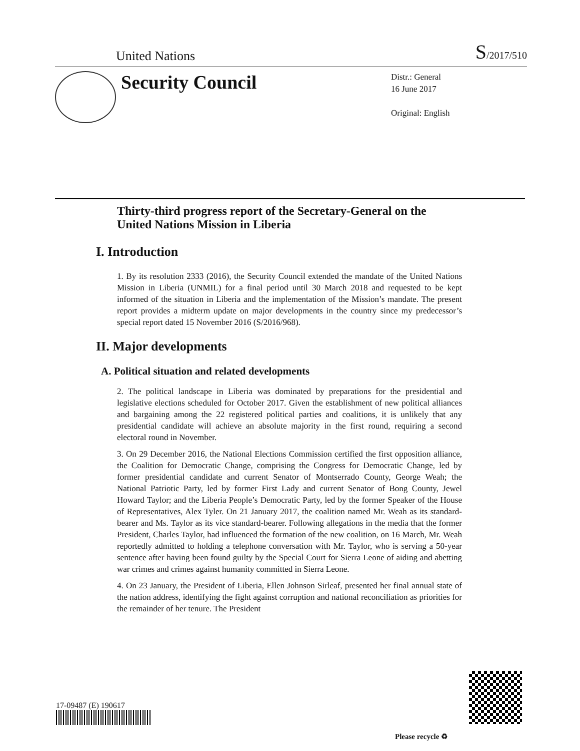United Nations S/2017/510
Security Council
Distr.: General
16 June 2017
Original: English
Thirty-third progress report of the Secretary-General on the United Nations Mission in Liberia
I. Introduction
1. By its resolution 2333 (2016), the Security Council extended the mandate of the United Nations Mission in Liberia (UNMIL) for a final period until 30 March 2018 and requested to be kept informed of the situation in Liberia and the implementation of the Mission’s mandate. The present report provides a midterm update on major developments in the country since my predecessor’s special report dated 15 November 2016 (S/2016/968).
II. Major developments
A. Political situation and related developments
2. The political landscape in Liberia was dominated by preparations for the presidential and legislative elections scheduled for October 2017. Given the establishment of new political alliances and bargaining among the 22 registered political parties and coalitions, it is unlikely that any presidential candidate will achieve an absolute majority in the first round, requiring a second electoral round in November.
3. On 29 December 2016, the National Elections Commission certified the first opposition alliance, the Coalition for Democratic Change, comprising the Congress for Democratic Change, led by former presidential candidate and current Senator of Montserrado County, George Weah; the National Patriotic Party, led by former First Lady and current Senator of Bong County, Jewel Howard Taylor; and the Liberia People’s Democratic Party, led by the former Speaker of the House of Representatives, Alex Tyler. On 21 January 2017, the coalition named Mr. Weah as its standard-bearer and Ms. Taylor as its vice standard-bearer. Following allegations in the media that the former President, Charles Taylor, had influenced the formation of the new coalition, on 16 March, Mr. Weah reportedly admitted to holding a telephone conversation with Mr. Taylor, who is serving a 50-year sentence after having been found guilty by the Special Court for Sierra Leone of aiding and abetting war crimes and crimes against humanity committed in Sierra Leone.
4. On 23 January, the President of Liberia, Ellen Johnson Sirleaf, presented her final annual state of the nation address, identifying the fight against corruption and national reconciliation as priorities for the remainder of her tenure. The President
17-09487 (E) 190617
Please recycle ♻